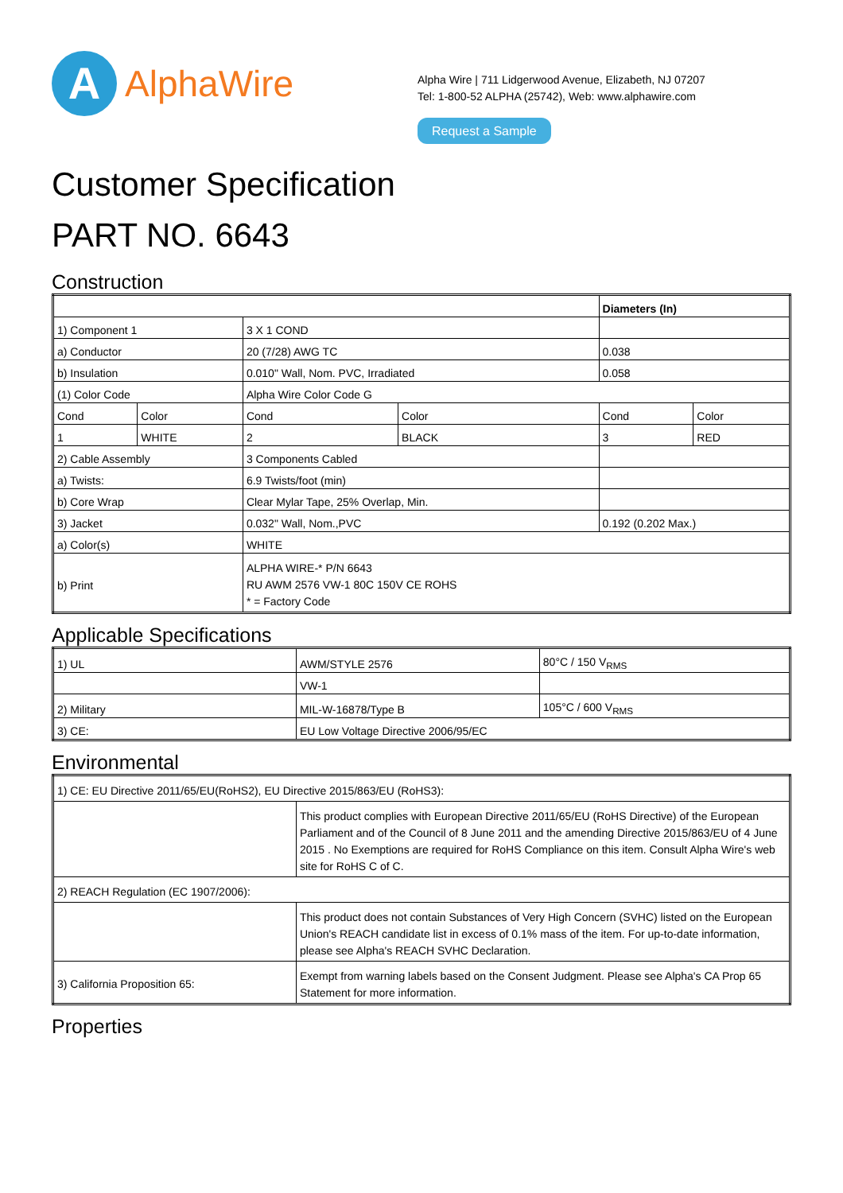A
AlphaWire
Alpha Wire | 711 Lidgerwood Avenue, Elizabeth, NJ 07207
Tel: 1-800-52 ALPHA (25742), Web: www.alphawire.com
Request a Sample
Customer Specification
PART NO. 6643
Construction
| | | | | Diameters (In) | |
| 1) Component 1 | | 3 X 1 COND | | | |
| a) Conductor | | 20 (7/28) AWG TC | | 0.038 | |
| b) Insulation | | 0.010" Wall, Nom. PVC, Irradiated | | 0.058 | |
| (1) Color Code | | Alpha Wire Color Code G | | | |
| Cond | Color | Cond | Color | Cond | Color |
| 1 | WHITE | 2 | BLACK | 3 | RED |
| 2) Cable Assembly | | 3 Components Cabled | | | |
| a) Twists: | | 6.9 Twists/foot (min) | | | |
| b) Core Wrap | | Clear Mylar Tape, 25% Overlap, Min. | | | |
| 3) Jacket | | 0.032" Wall, Nom.,PVC | | 0.192 (0.202 Max.) | |
| a) Color(s) | | WHITE | | | |
| b) Print | | ALPHA WIRE-* P/N 6643 RU AWM 2576 VW-1 80C 150V CE ROHS * = Factory Code | | | |
Applicable Specifications
| 1) UL | AWM/STYLE 2576 | 80°C / 150 V<sub>RMS</sub> |
| | VW-1 | |
| 2) Military | MIL-W-16878/Type B | 105°C / 600 V<sub>RMS</sub> |
| 3) CE: | EU Low Voltage Directive 2006/95/EC | |
Environmental
| 1) CE: EU Directive 2011/65/EU(RoHS2), EU Directive 2015/863/EU (RoHS3): | |
| | This product complies with European Directive 2011/65/EU (RoHS Directive) of the European Parliament and of the Council of 8 June 2011 and the amending Directive 2015/863/EU of 4 June 2015 . No Exemptions are required for RoHS Compliance on this item. Consult Alpha Wire's web site for RoHS C of C. |
| 2) REACH Regulation (EC 1907/2006): | |
| | This product does not contain Substances of Very High Concern (SVHC) listed on the European Union's REACH candidate list in excess of 0.1% mass of the item. For up-to-date information, please see Alpha's REACH SVHC Declaration. |
| 3) California Proposition 65: | Exempt from warning labels based on the Consent Judgment. Please see Alpha's CA Prop 65 Statement for more information. |
Properties